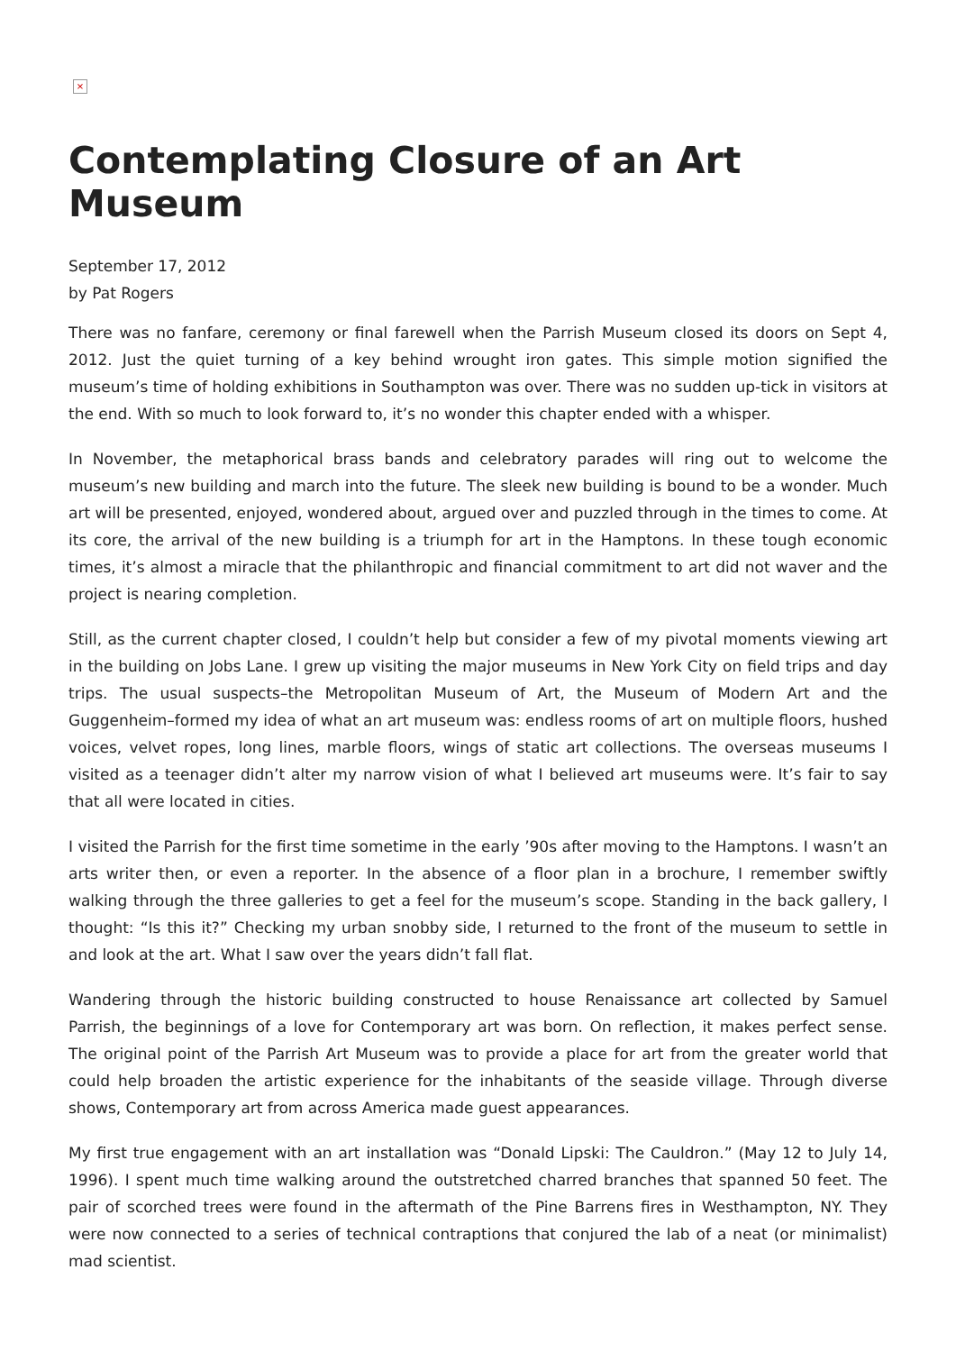×
Contemplating Closure of an Art Museum
September 17, 2012
by Pat Rogers
There was no fanfare, ceremony or final farewell when the Parrish Museum closed its doors on Sept 4, 2012. Just the quiet turning of a key behind wrought iron gates. This simple motion signified the museum’s time of holding exhibitions in Southampton was over. There was no sudden up-tick in visitors at the end. With so much to look forward to, it’s no wonder this chapter ended with a whisper.
In November, the metaphorical brass bands and celebratory parades will ring out to welcome the museum’s new building and march into the future. The sleek new building is bound to be a wonder. Much art will be presented, enjoyed, wondered about, argued over and puzzled through in the times to come. At its core, the arrival of the new building is a triumph for art in the Hamptons. In these tough economic times, it’s almost a miracle that the philanthropic and financial commitment to art did not waver and the project is nearing completion.
Still, as the current chapter closed, I couldn’t help but consider a few of my pivotal moments viewing art in the building on Jobs Lane. I grew up visiting the major museums in New York City on field trips and day trips. The usual suspects–the Metropolitan Museum of Art, the Museum of Modern Art and the Guggenheim–formed my idea of what an art museum was: endless rooms of art on multiple floors, hushed voices, velvet ropes, long lines, marble floors, wings of static art collections. The overseas museums I visited as a teenager didn’t alter my narrow vision of what I believed art museums were. It’s fair to say that all were located in cities.
I visited the Parrish for the first time sometime in the early ’90s after moving to the Hamptons. I wasn’t an arts writer then, or even a reporter. In the absence of a floor plan in a brochure, I remember swiftly walking through the three galleries to get a feel for the museum’s scope. Standing in the back gallery, I thought: “Is this it?” Checking my urban snobby side, I returned to the front of the museum to settle in and look at the art. What I saw over the years didn’t fall flat.
Wandering through the historic building constructed to house Renaissance art collected by Samuel Parrish, the beginnings of a love for Contemporary art was born. On reflection, it makes perfect sense. The original point of the Parrish Art Museum was to provide a place for art from the greater world that could help broaden the artistic experience for the inhabitants of the seaside village. Through diverse shows, Contemporary art from across America made guest appearances.
My first true engagement with an art installation was “Donald Lipski: The Cauldron.” (May 12 to July 14, 1996). I spent much time walking around the outstretched charred branches that spanned 50 feet. The pair of scorched trees were found in the aftermath of the Pine Barrens fires in Westhampton, NY. They were now connected to a series of technical contraptions that conjured the lab of a neat (or minimalist) mad scientist.